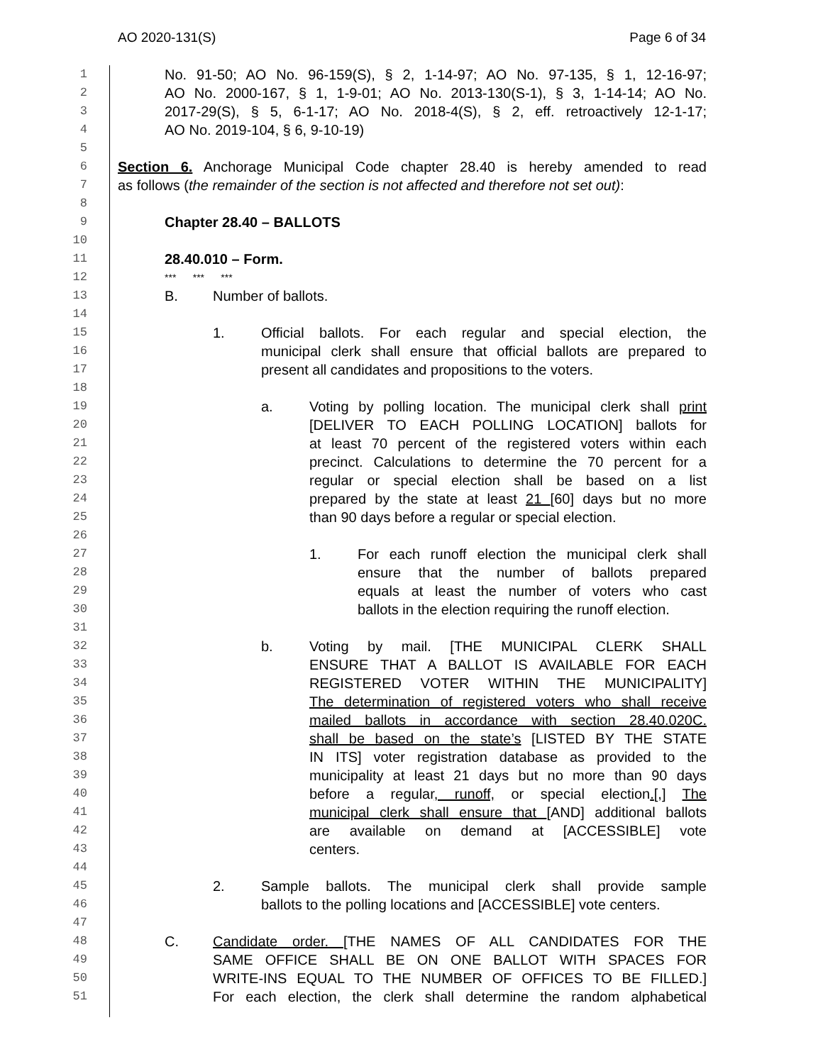AO 2020-131(S) Page 6 of 34
1 No. 91-50; AO No. 96-159(S), § 2, 1-14-97; AO No. 97-135, § 1, 12-16-97;
2 AO No. 2000-167, § 1, 1-9-01; AO No. 2013-130(S-1), § 3, 1-14-14; AO No.
3 2017-29(S), § 5, 6-1-17; AO No. 2018-4(S), § 2, eff. retroactively 12-1-17;
4 AO No. 2019-104, § 6, 9-10-19)
5
6 Section 6. Anchorage Municipal Code chapter 28.40 is hereby amended to read
7 as follows (the remainder of the section is not affected and therefore not set out):
8
9 Chapter 28.40 – BALLOTS
10
11 28.40.010 – Form.
12 *** *** ***
13 B. Number of ballots.
14
15 1. Official ballots. For each regular and special election, the
16 municipal clerk shall ensure that official ballots are prepared to
17 present all candidates and propositions to the voters.
18
19 a. Voting by polling location. The municipal clerk shall print
20 [DELIVER TO EACH POLLING LOCATION] ballots for
21 at least 70 percent of the registered voters within each
22 precinct. Calculations to determine the 70 percent for a
23 regular or special election shall be based on a list
24 prepared by the state at least 21 [60] days but no more
25 than 90 days before a regular or special election.
26
27 1. For each runoff election the municipal clerk shall
28 ensure that the number of ballots prepared
29 equals at least the number of voters who cast
30 ballots in the election requiring the runoff election.
31
32 b. Voting by mail. [THE MUNICIPAL CLERK SHALL
33 ENSURE THAT A BALLOT IS AVAILABLE FOR EACH
34 REGISTERED VOTER WITHIN THE MUNICIPALITY]
35 The determination of registered voters who shall receive
36 mailed ballots in accordance with section 28.40.020C.
37 shall be based on the state’s [LISTED BY THE STATE
38 IN ITS] voter registration database as provided to the
39 municipality at least 21 days but no more than 90 days
40 before a regular, runoff, or special election.[,] The
41 municipal clerk shall ensure that [AND] additional ballots
42 are available on demand at [ACCESSIBLE] vote
43 centers.
44
45 2. Sample ballots. The municipal clerk shall provide sample
46 ballots to the polling locations and [ACCESSIBLE] vote centers.
47
48 C. Candidate order. [THE NAMES OF ALL CANDIDATES FOR THE
49 SAME OFFICE SHALL BE ON ONE BALLOT WITH SPACES FOR
50 WRITE-INS EQUAL TO THE NUMBER OF OFFICES TO BE FILLED.]
51 For each election, the clerk shall determine the random alphabetical